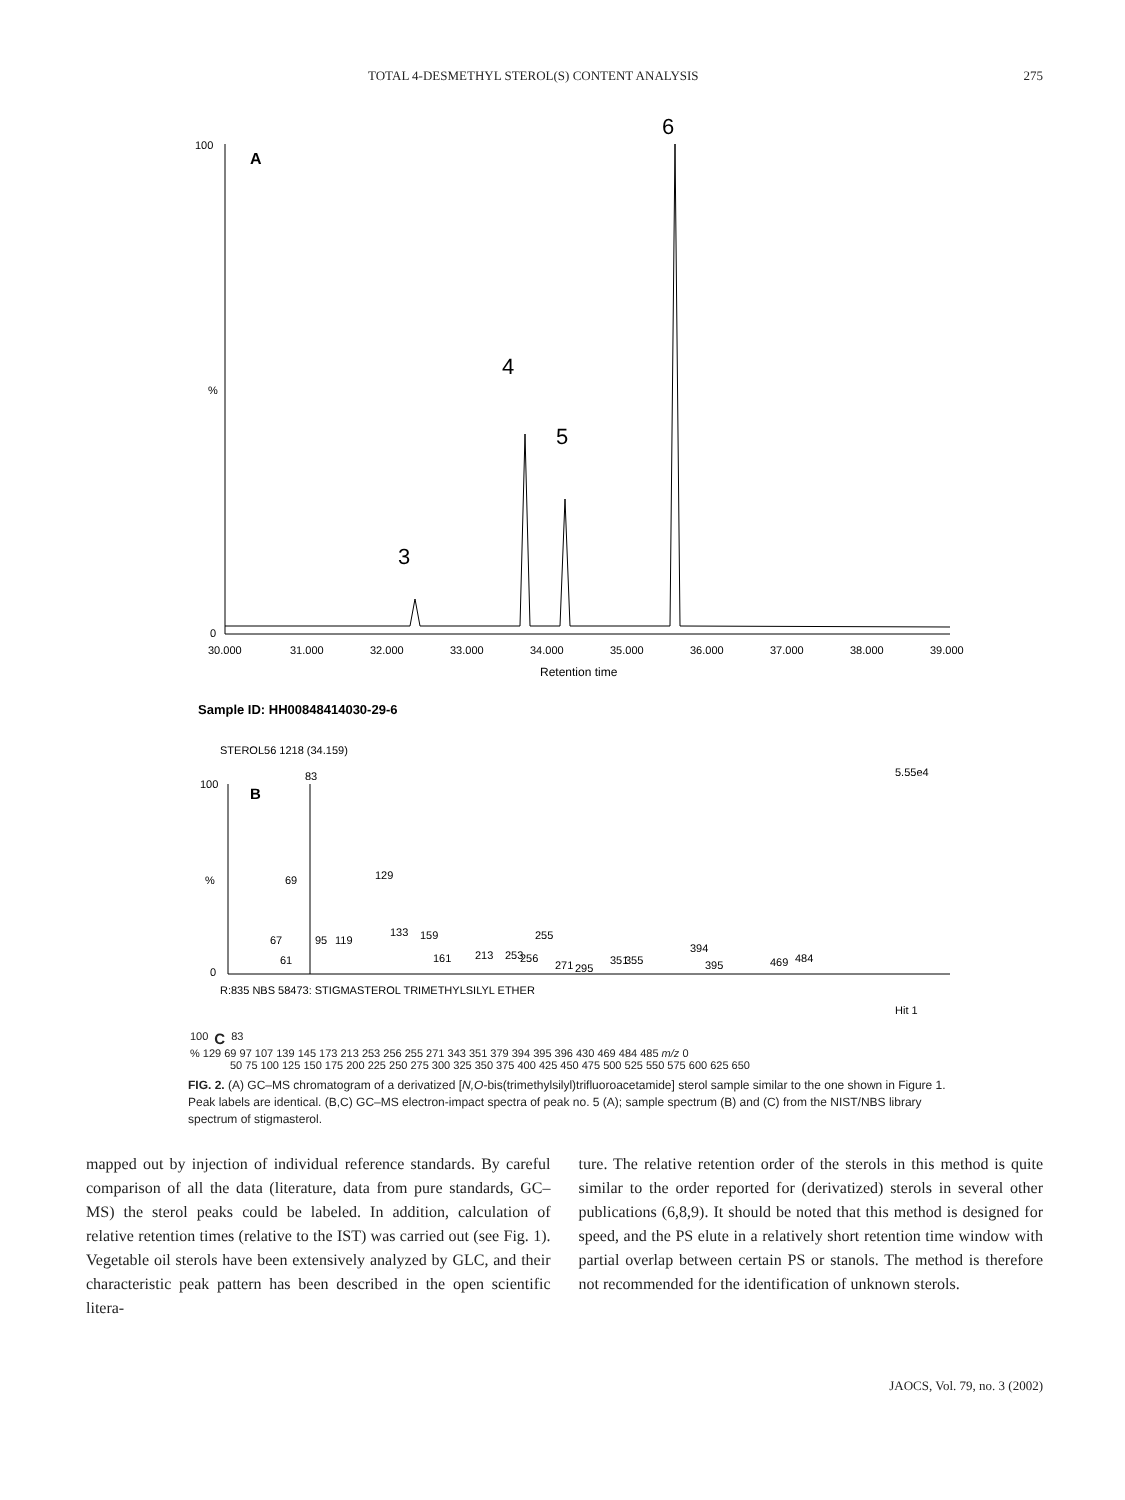TOTAL 4-DESMETHYL STEROL(S) CONTENT ANALYSIS 275
100
%
0
A
3
4
5
6
30.000
31.000
32.000
33.000
34.000
35.000
36.000
37.000
38.000
39.000
Retention time
Sample ID: HH00848414030-29-6
STEROL56 1218 (34.159)
5.55e4
100
%
0
B
83
69
129
67
95
119
133
159
61
161
213
253
256
255
271
295
351
355
394
395
469
484
R:835 NBS 58473: STIGMASTEROL TRIMETHYLSILYL ETHER
Hit 1
100 C 83
% 129 69 97 107 139 145 173 213 253 256 255 271 343 351 379 394 395 396 430 469 484 485 m/z 0
50 75 100 125 150 175 200 225 250 275 300 325 350 375 400 425 450 475 500 525 550 575 600 625 650
FIG. 2. (A) GC–MS chromatogram of a derivatized [N,O-bis(trimethylsilyl)trifluoroacetamide] sterol sample similar to the one shown in Figure 1. Peak labels are identical. (B,C) GC–MS electron-impact spectra of peak no. 5 (A); sample spectrum (B) and (C) from the NIST/NBS library spectrum of stigmasterol.
mapped out by injection of individual reference standards. By careful comparison of all the data (literature, data from pure standards, GC–MS) the sterol peaks could be labeled. In addition, calculation of relative retention times (relative to the IST) was carried out (see Fig. 1). Vegetable oil sterols have been extensively analyzed by GLC, and their characteristic peak pattern has been described in the open scientific litera-
ture. The relative retention order of the sterols in this method is quite similar to the order reported for (derivatized) sterols in several other publications (6,8,9). It should be noted that this method is designed for speed, and the PS elute in a relatively short retention time window with partial overlap between certain PS or stanols. The method is therefore not recommended for the identification of unknown sterols.
JAOCS, Vol. 79, no. 3 (2002)